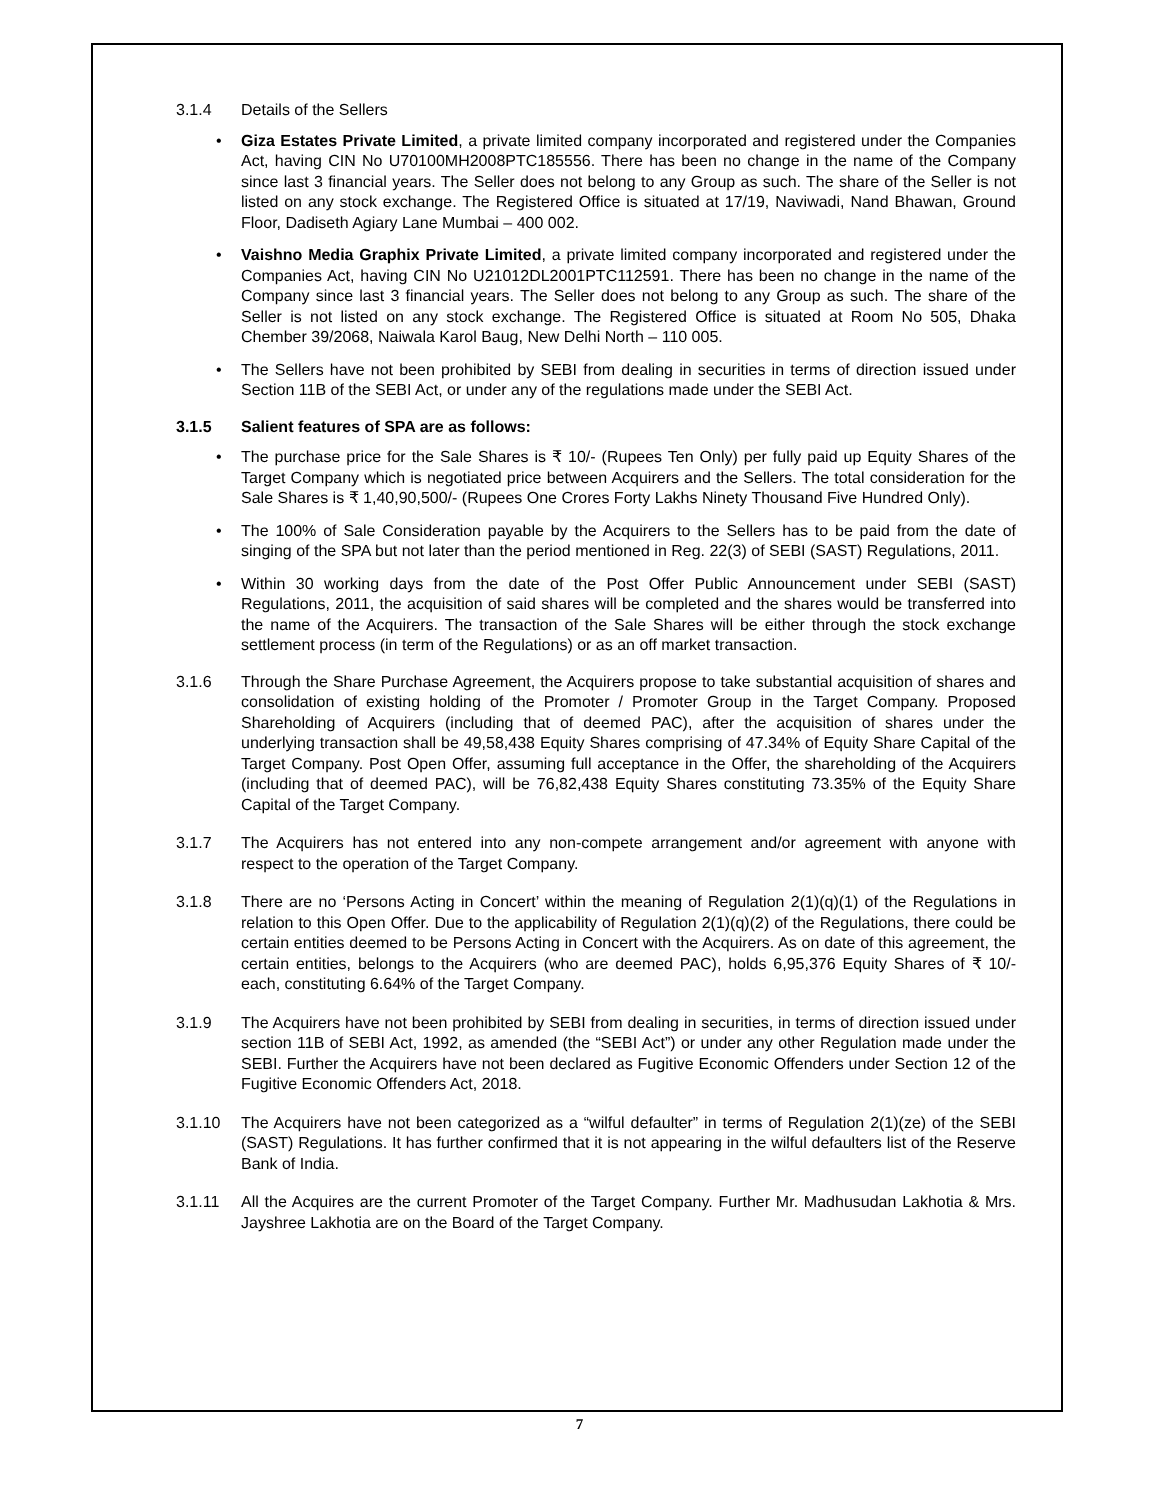3.1.4 Details of the Sellers
• Giza Estates Private Limited, a private limited company incorporated and registered under the Companies Act, having CIN No U70100MH2008PTC185556. There has been no change in the name of the Company since last 3 financial years. The Seller does not belong to any Group as such. The share of the Seller is not listed on any stock exchange. The Registered Office is situated at 17/19, Naviwadi, Nand Bhawan, Ground Floor, Dadiseth Agiary Lane Mumbai – 400 002.
• Vaishno Media Graphix Private Limited, a private limited company incorporated and registered under the Companies Act, having CIN No U21012DL2001PTC112591. There has been no change in the name of the Company since last 3 financial years. The Seller does not belong to any Group as such. The share of the Seller is not listed on any stock exchange. The Registered Office is situated at Room No 505, Dhaka Chember 39/2068, Naiwala Karol Baug, New Delhi North – 110 005.
• The Sellers have not been prohibited by SEBI from dealing in securities in terms of direction issued under Section 11B of the SEBI Act, or under any of the regulations made under the SEBI Act.
3.1.5 Salient features of SPA are as follows:
• The purchase price for the Sale Shares is ₹ 10/- (Rupees Ten Only) per fully paid up Equity Shares of the Target Company which is negotiated price between Acquirers and the Sellers. The total consideration for the Sale Shares is ₹ 1,40,90,500/- (Rupees One Crores Forty Lakhs Ninety Thousand Five Hundred Only).
• The 100% of Sale Consideration payable by the Acquirers to the Sellers has to be paid from the date of singing of the SPA but not later than the period mentioned in Reg. 22(3) of SEBI (SAST) Regulations, 2011.
• Within 30 working days from the date of the Post Offer Public Announcement under SEBI (SAST) Regulations, 2011, the acquisition of said shares will be completed and the shares would be transferred into the name of the Acquirers. The transaction of the Sale Shares will be either through the stock exchange settlement process (in term of the Regulations) or as an off market transaction.
3.1.6 Through the Share Purchase Agreement, the Acquirers propose to take substantial acquisition of shares and consolidation of existing holding of the Promoter / Promoter Group in the Target Company. Proposed Shareholding of Acquirers (including that of deemed PAC), after the acquisition of shares under the underlying transaction shall be 49,58,438 Equity Shares comprising of 47.34% of Equity Share Capital of the Target Company. Post Open Offer, assuming full acceptance in the Offer, the shareholding of the Acquirers (including that of deemed PAC), will be 76,82,438 Equity Shares constituting 73.35% of the Equity Share Capital of the Target Company.
3.1.7 The Acquirers has not entered into any non-compete arrangement and/or agreement with anyone with respect to the operation of the Target Company.
3.1.8 There are no ‘Persons Acting in Concert’ within the meaning of Regulation 2(1)(q)(1) of the Regulations in relation to this Open Offer. Due to the applicability of Regulation 2(1)(q)(2) of the Regulations, there could be certain entities deemed to be Persons Acting in Concert with the Acquirers. As on date of this agreement, the certain entities, belongs to the Acquirers (who are deemed PAC), holds 6,95,376 Equity Shares of ₹ 10/- each, constituting 6.64% of the Target Company.
3.1.9 The Acquirers have not been prohibited by SEBI from dealing in securities, in terms of direction issued under section 11B of SEBI Act, 1992, as amended (the “SEBI Act”) or under any other Regulation made under the SEBI. Further the Acquirers have not been declared as Fugitive Economic Offenders under Section 12 of the Fugitive Economic Offenders Act, 2018.
3.1.10 The Acquirers have not been categorized as a “wilful defaulter” in terms of Regulation 2(1)(ze) of the SEBI (SAST) Regulations. It has further confirmed that it is not appearing in the wilful defaulters list of the Reserve Bank of India.
3.1.11 All the Acquires are the current Promoter of the Target Company. Further Mr. Madhusudan Lakhotia & Mrs. Jayshree Lakhotia are on the Board of the Target Company.
7